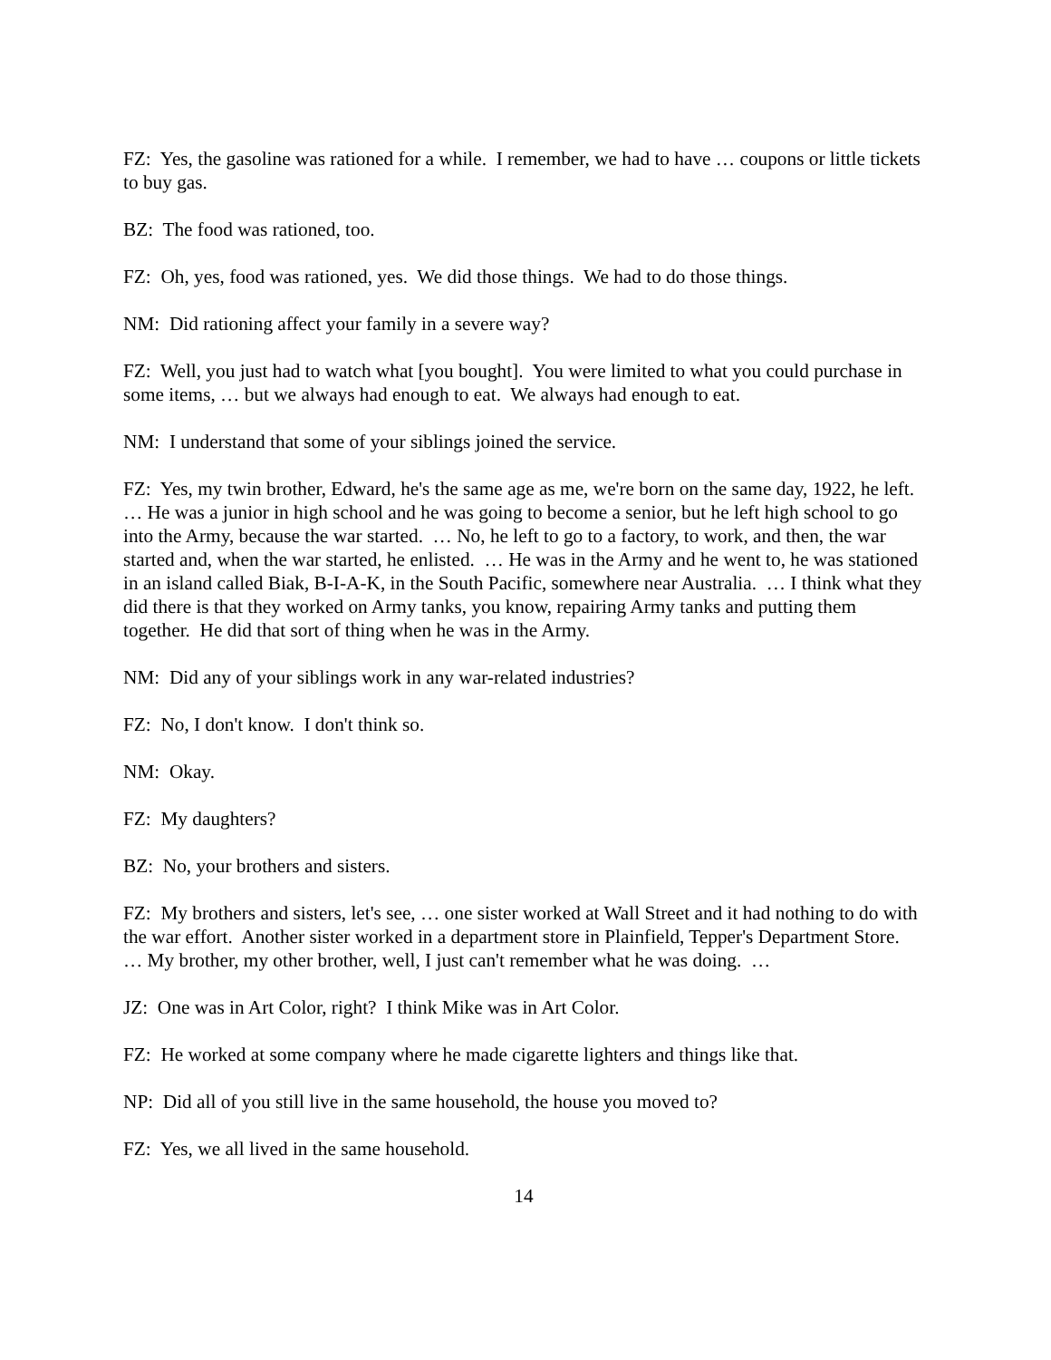FZ: Yes, the gasoline was rationed for a while. I remember, we had to have … coupons or little tickets to buy gas.
BZ: The food was rationed, too.
FZ: Oh, yes, food was rationed, yes. We did those things. We had to do those things.
NM: Did rationing affect your family in a severe way?
FZ: Well, you just had to watch what [you bought]. You were limited to what you could purchase in some items, … but we always had enough to eat. We always had enough to eat.
NM: I understand that some of your siblings joined the service.
FZ: Yes, my twin brother, Edward, he's the same age as me, we're born on the same day, 1922, he left. … He was a junior in high school and he was going to become a senior, but he left high school to go into the Army, because the war started. … No, he left to go to a factory, to work, and then, the war started and, when the war started, he enlisted. … He was in the Army and he went to, he was stationed in an island called Biak, B-I-A-K, in the South Pacific, somewhere near Australia. … I think what they did there is that they worked on Army tanks, you know, repairing Army tanks and putting them together. He did that sort of thing when he was in the Army.
NM: Did any of your siblings work in any war-related industries?
FZ: No, I don't know. I don't think so.
NM: Okay.
FZ: My daughters?
BZ: No, your brothers and sisters.
FZ: My brothers and sisters, let's see, … one sister worked at Wall Street and it had nothing to do with the war effort. Another sister worked in a department store in Plainfield, Tepper's Department Store. … My brother, my other brother, well, I just can't remember what he was doing. …
JZ: One was in Art Color, right? I think Mike was in Art Color.
FZ: He worked at some company where he made cigarette lighters and things like that.
NP: Did all of you still live in the same household, the house you moved to?
FZ: Yes, we all lived in the same household.
14